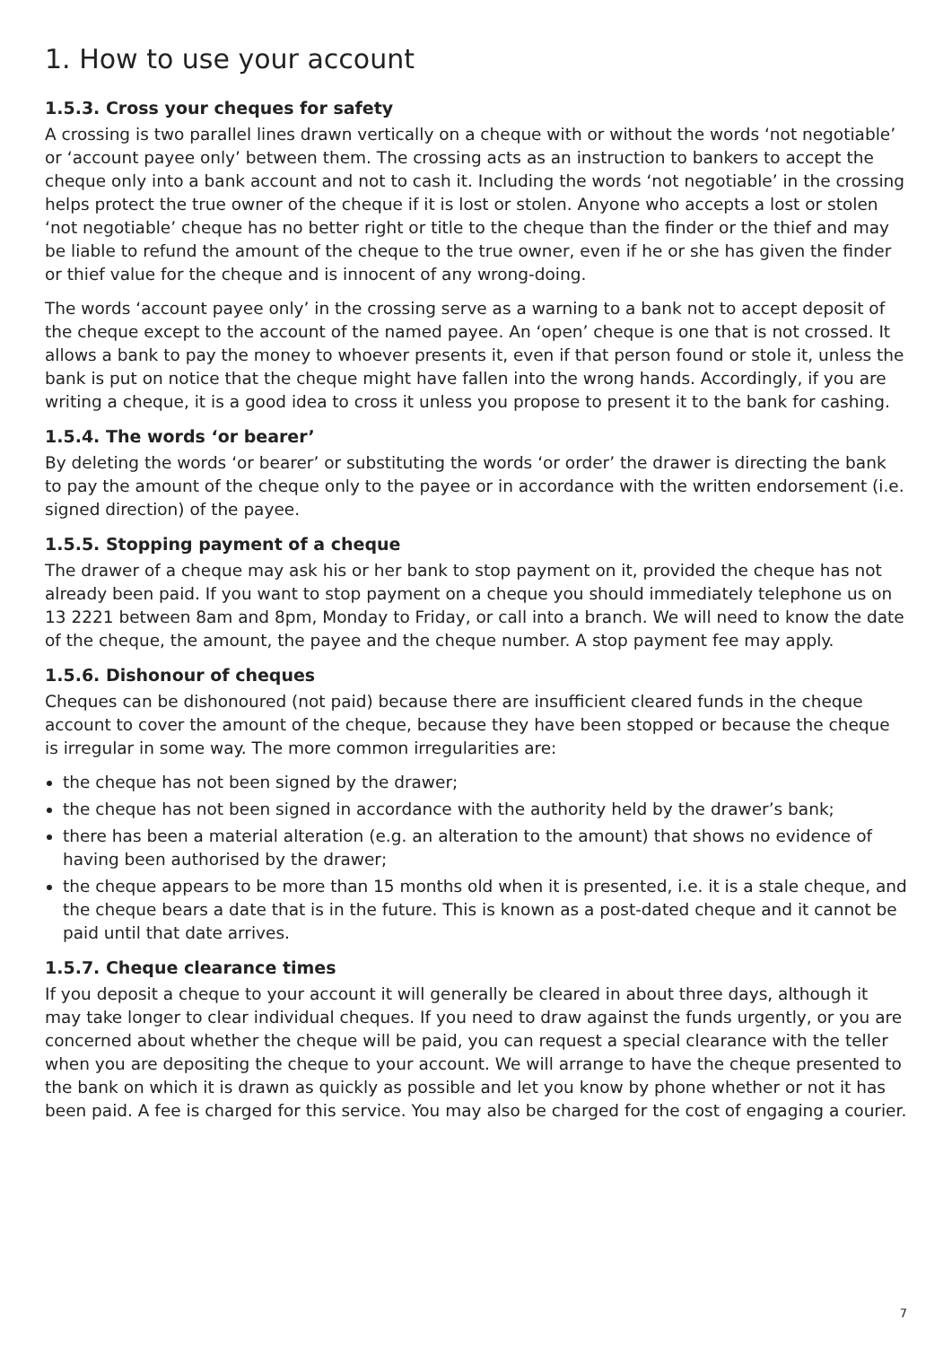1. How to use your account
1.5.3. Cross your cheques for safety
A crossing is two parallel lines drawn vertically on a cheque with or without the words ‘not negotiable’ or ‘account payee only’ between them. The crossing acts as an instruction to bankers to accept the cheque only into a bank account and not to cash it. Including the words ‘not negotiable’ in the crossing helps protect the true owner of the cheque if it is lost or stolen. Anyone who accepts a lost or stolen ‘not negotiable’ cheque has no better right or title to the cheque than the finder or the thief and may be liable to refund the amount of the cheque to the true owner, even if he or she has given the finder or thief value for the cheque and is innocent of any wrong-doing.
The words ‘account payee only’ in the crossing serve as a warning to a bank not to accept deposit of the cheque except to the account of the named payee. An ‘open’ cheque is one that is not crossed. It allows a bank to pay the money to whoever presents it, even if that person found or stole it, unless the bank is put on notice that the cheque might have fallen into the wrong hands. Accordingly, if you are writing a cheque, it is a good idea to cross it unless you propose to present it to the bank for cashing.
1.5.4. The words ‘or bearer’
By deleting the words ‘or bearer’ or substituting the words ‘or order’ the drawer is directing the bank to pay the amount of the cheque only to the payee or in accordance with the written endorsement (i.e. signed direction) of the payee.
1.5.5. Stopping payment of a cheque
The drawer of a cheque may ask his or her bank to stop payment on it, provided the cheque has not already been paid. If you want to stop payment on a cheque you should immediately telephone us on 13 2221 between 8am and 8pm, Monday to Friday, or call into a branch. We will need to know the date of the cheque, the amount, the payee and the cheque number. A stop payment fee may apply.
1.5.6. Dishonour of cheques
Cheques can be dishonoured (not paid) because there are insufficient cleared funds in the cheque account to cover the amount of the cheque, because they have been stopped or because the cheque is irregular in some way. The more common irregularities are:
the cheque has not been signed by the drawer;
the cheque has not been signed in accordance with the authority held by the drawer’s bank;
there has been a material alteration (e.g. an alteration to the amount) that shows no evidence of having been authorised by the drawer;
the cheque appears to be more than 15 months old when it is presented, i.e. it is a stale cheque, and the cheque bears a date that is in the future. This is known as a post-dated cheque and it cannot be paid until that date arrives.
1.5.7. Cheque clearance times
If you deposit a cheque to your account it will generally be cleared in about three days, although it may take longer to clear individual cheques. If you need to draw against the funds urgently, or you are concerned about whether the cheque will be paid, you can request a special clearance with the teller when you are depositing the cheque to your account. We will arrange to have the cheque presented to the bank on which it is drawn as quickly as possible and let you know by phone whether or not it has been paid. A fee is charged for this service. You may also be charged for the cost of engaging a courier.
7